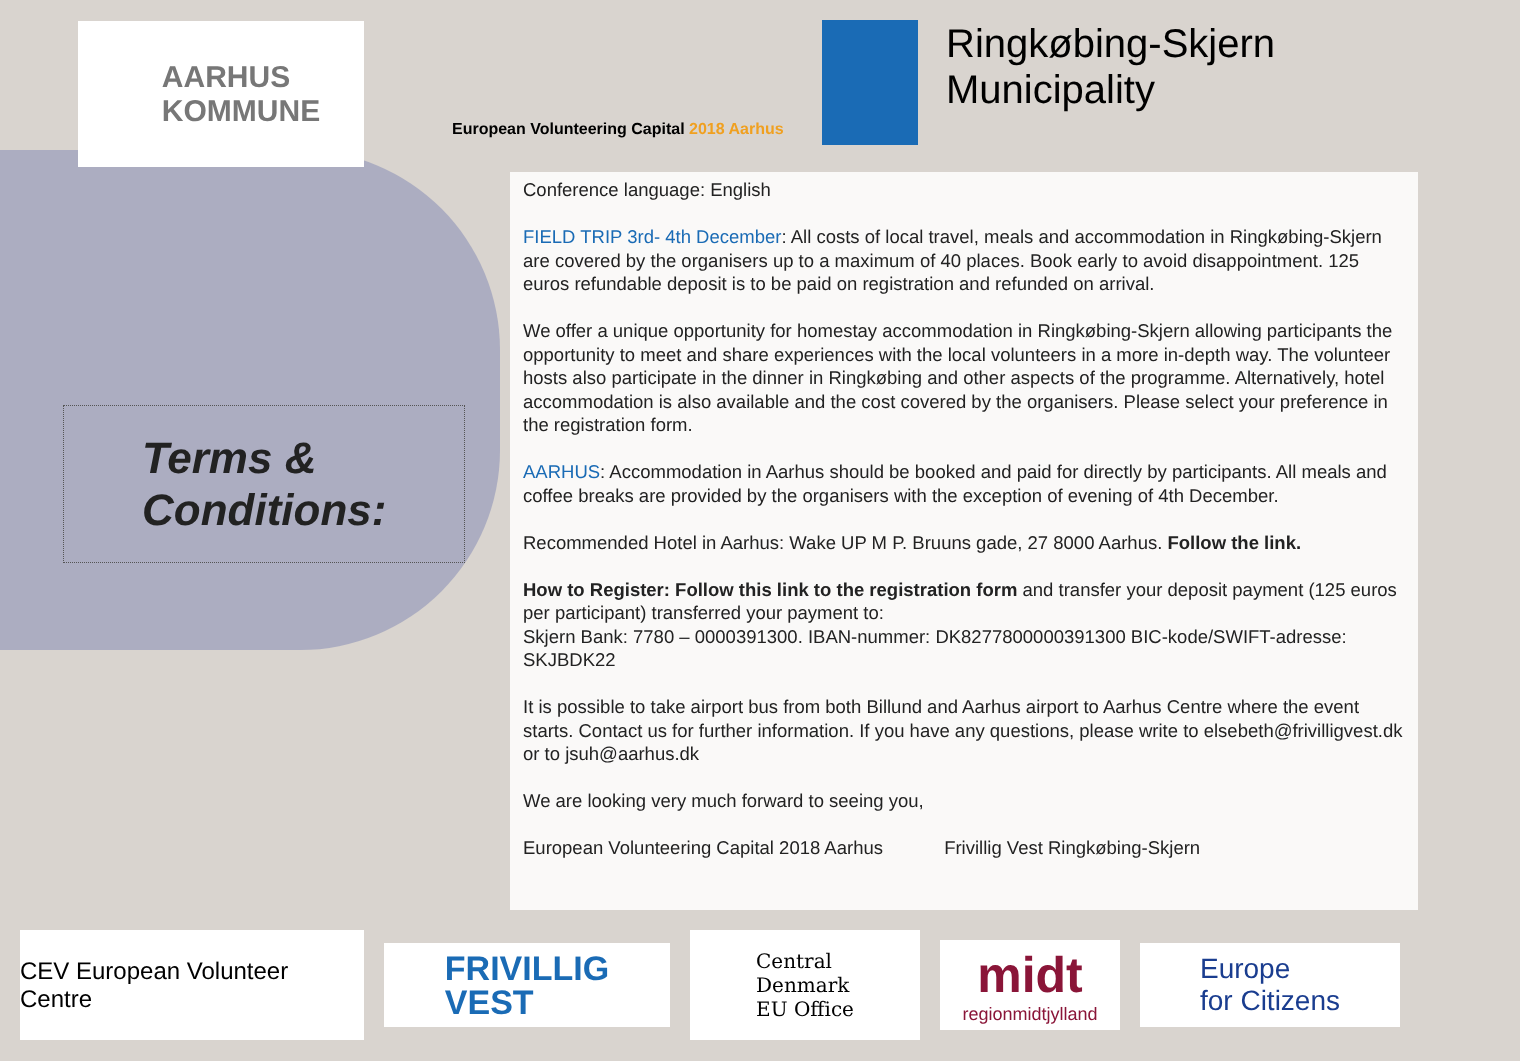AARHUS
KOMMUNE
European Volunteering Capital 2018 Aarhus
Ringkøbing-Skjern
Municipality
Terms &
Conditions:
Conference language: English
FIELD TRIP 3rd- 4th December: All costs of local travel, meals and accommodation in Ringkøbing-Skjern are covered by the organisers up to a maximum of 40 places. Book early to avoid disappointment. 125 euros refundable deposit is to be paid on registration and refunded on arrival.
We offer a unique opportunity for homestay accommodation in Ringkøbing-Skjern allowing participants the opportunity to meet and share experiences with the local volunteers in a more in-depth way. The volunteer hosts also participate in the dinner in Ringkøbing and other aspects of the programme. Alternatively, hotel accommodation is also available and the cost covered by the organisers. Please select your preference in the registration form.
AARHUS: Accommodation in Aarhus should be booked and paid for directly by participants. All meals and coffee breaks are provided by the organisers with the exception of evening of 4th December.
Recommended Hotel in Aarhus: Wake UP M P. Bruuns gade, 27 8000 Aarhus. Follow the link.
How to Register: Follow this link to the registration form and transfer your deposit payment (125 euros per participant) transferred your payment to:
Skjern Bank: 7780 – 0000391300. IBAN-nummer: DK8277800000391300 BIC-kode/SWIFT-adresse: SKJBDK22
It is possible to take airport bus from both Billund and Aarhus airport to Aarhus Centre where the event starts. Contact us for further information. If you have any questions, please write to elsebeth@frivilligvest.dk or to jsuh@aarhus.dk
We are looking very much forward to seeing you,
European Volunteering Capital 2018 Aarhus Frivillig Vest Ringkøbing-Skjern
CEV European Volunteer Centre
FRIVILLIG
VEST
Central
Denmark
EU Office
midt
regionmidtjylland
Europe
for Citizens